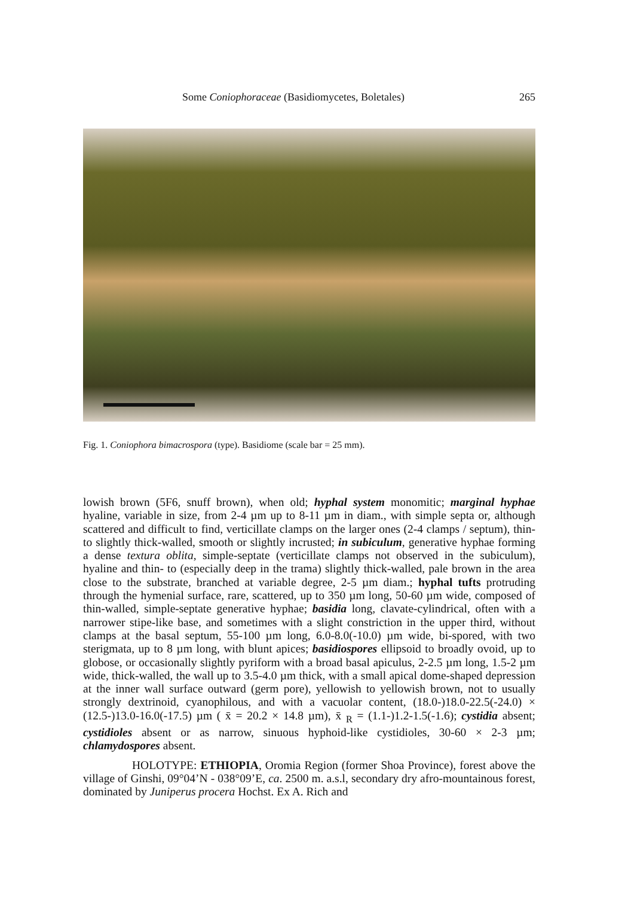Some Coniophoraceae (Basidiomycetes, Boletales) 265
Fig. 1. Coniophora bimacrospora (type). Basidiome (scale bar = 25 mm).
lowish brown (5F6, snuff brown), when old; hyphal system monomitic; marginal hyphae hyaline, variable in size, from 2-4 µm up to 8-11 µm in diam., with simple septa or, although scattered and difficult to find, verticillate clamps on the larger ones (2-4 clamps / septum), thin- to slightly thick-walled, smooth or slightly incrusted; in subiculum, generative hyphae forming a dense textura oblita, simple-septate (verticillate clamps not observed in the subiculum), hyaline and thin- to (especially deep in the trama) slightly thick-walled, pale brown in the area close to the substrate, branched at variable degree, 2-5 µm diam.; hyphal tufts protruding through the hymenial surface, rare, scattered, up to 350 µm long, 50-60 µm wide, composed of thin-walled, simple-septate generative hyphae; basidia long, clavate-cylindrical, often with a narrower stipe-like base, and sometimes with a slight constriction in the upper third, without clamps at the basal septum, 55-100 µm long, 6.0-8.0(-10.0) µm wide, bi-spored, with two sterigmata, up to 8 µm long, with blunt apices; basidiospores ellipsoid to broadly ovoid, up to globose, or occasionally slightly pyriform with a broad basal apiculus, 2-2.5 µm long, 1.5-2 µm wide, thick-walled, the wall up to 3.5-4.0 µm thick, with a small apical dome-shaped depression at the inner wall surface outward (germ pore), yellowish to yellowish brown, not to usually strongly dextrinoid, cyanophilous, and with a vacuolar content, (18.0-)18.0-22.5(-24.0) × (12.5-)13.0-16.0(-17.5) µm ( x̄ = 20.2 × 14.8 µm), x̄ <sub>R</sub> = (1.1-)1.2-1.5(-1.6); cystidia absent; cystidioles absent or as narrow, sinuous hyphoid-like cystidioles, 30-60 × 2-3 µm; chlamydospores absent.
HOLOTYPE: ETHIOPIA, Oromia Region (former Shoa Province), forest above the village of Ginshi, 09°04’N - 038°09’E, ca. 2500 m. a.s.l, secondary dry afro-mountainous forest, dominated by Juniperus procera Hochst. Ex A. Rich and